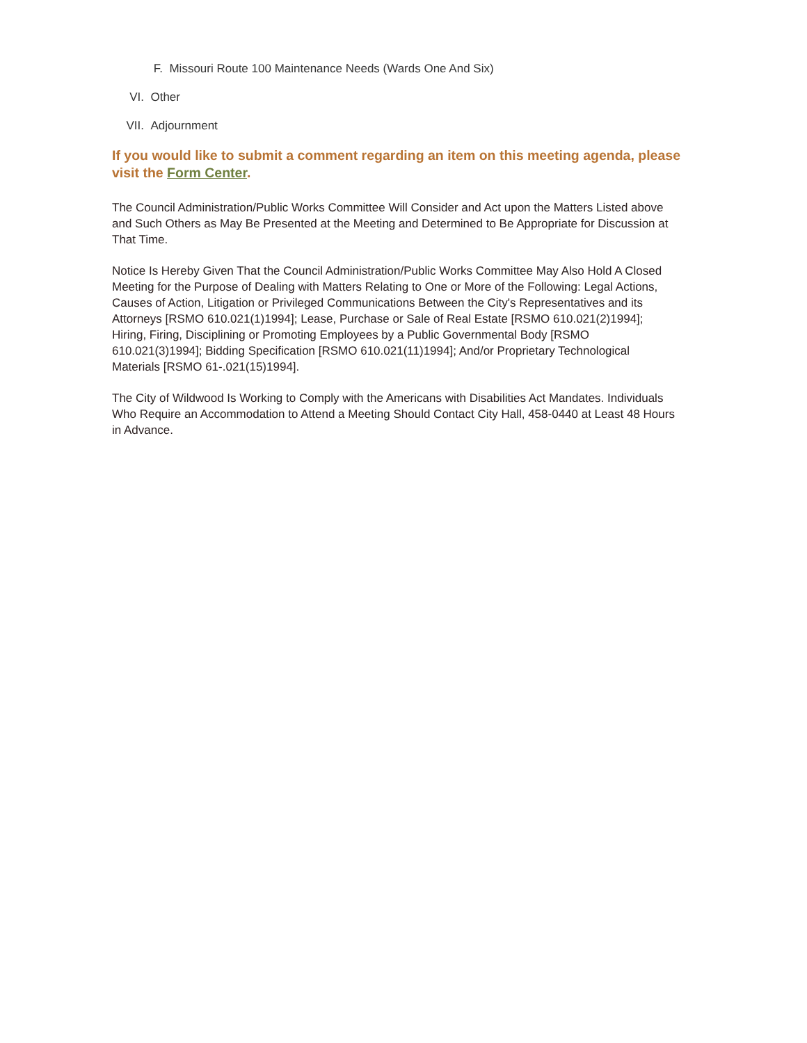F. Missouri Route 100 Maintenance Needs (Wards One And Six)
VI. Other
VII. Adjournment
If you would like to submit a comment regarding an item on this meeting agenda, please visit the Form Center.
The Council Administration/Public Works Committee Will Consider and Act upon the Matters Listed above and Such Others as May Be Presented at the Meeting and Determined to Be Appropriate for Discussion at That Time.
Notice Is Hereby Given That the Council Administration/Public Works Committee May Also Hold A Closed Meeting for the Purpose of Dealing with Matters Relating to One or More of the Following: Legal Actions, Causes of Action, Litigation or Privileged Communications Between the City's Representatives and its Attorneys [RSMO 610.021(1)1994]; Lease, Purchase or Sale of Real Estate [RSMO 610.021(2)1994]; Hiring, Firing, Disciplining or Promoting Employees by a Public Governmental Body [RSMO 610.021(3)1994]; Bidding Specification [RSMO 610.021(11)1994]; And/or Proprietary Technological Materials [RSMO 61-.021(15)1994].
The City of Wildwood Is Working to Comply with the Americans with Disabilities Act Mandates. Individuals Who Require an Accommodation to Attend a Meeting Should Contact City Hall, 458-0440 at Least 48 Hours in Advance.